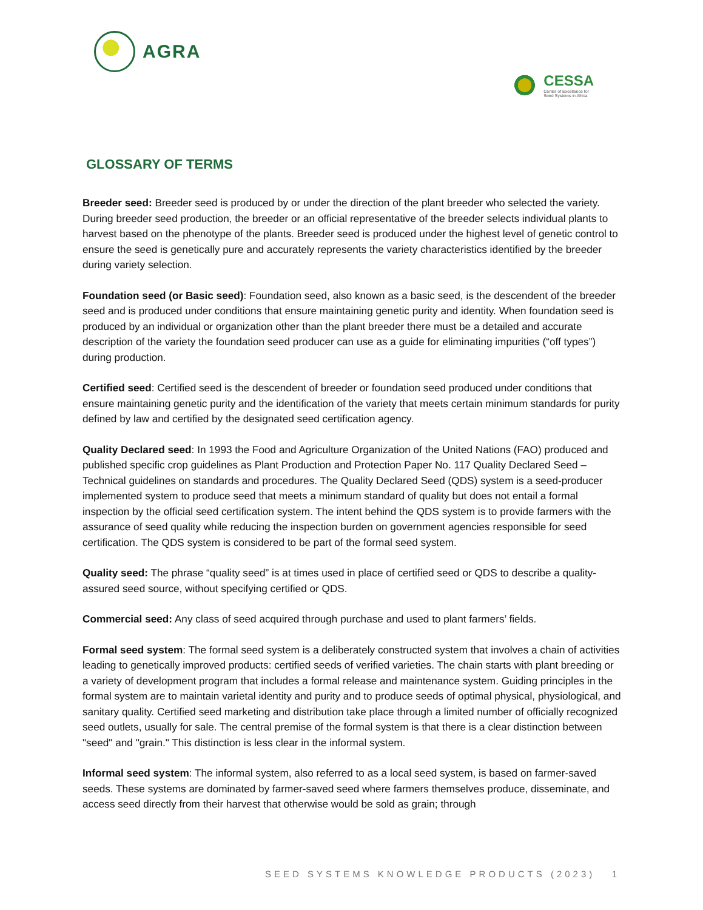AGRA
CESSA
Center of Excellence for
Seed Systems in Africa
GLOSSARY OF TERMS
Breeder seed: Breeder seed is produced by or under the direction of the plant breeder who selected the variety. During breeder seed production, the breeder or an official representative of the breeder selects individual plants to harvest based on the phenotype of the plants. Breeder seed is produced under the highest level of genetic control to ensure the seed is genetically pure and accurately represents the variety characteristics identified by the breeder during variety selection.
Foundation seed (or Basic seed): Foundation seed, also known as a basic seed, is the descendent of the breeder seed and is produced under conditions that ensure maintaining genetic purity and identity. When foundation seed is produced by an individual or organization other than the plant breeder there must be a detailed and accurate description of the variety the foundation seed producer can use as a guide for eliminating impurities (“off types”) during production.
Certified seed: Certified seed is the descendent of breeder or foundation seed produced under conditions that ensure maintaining genetic purity and the identification of the variety that meets certain minimum standards for purity defined by law and certified by the designated seed certification agency.
Quality Declared seed: In 1993 the Food and Agriculture Organization of the United Nations (FAO) produced and published specific crop guidelines as Plant Production and Protection Paper No. 117 Quality Declared Seed – Technical guidelines on standards and procedures. The Quality Declared Seed (QDS) system is a seed-producer implemented system to produce seed that meets a minimum standard of quality but does not entail a formal inspection by the official seed certification system. The intent behind the QDS system is to provide farmers with the assurance of seed quality while reducing the inspection burden on government agencies responsible for seed certification. The QDS system is considered to be part of the formal seed system.
Quality seed: The phrase “quality seed” is at times used in place of certified seed or QDS to describe a quality-assured seed source, without specifying certified or QDS.
Commercial seed: Any class of seed acquired through purchase and used to plant farmers’ fields.
Formal seed system: The formal seed system is a deliberately constructed system that involves a chain of activities leading to genetically improved products: certified seeds of verified varieties. The chain starts with plant breeding or a variety of development program that includes a formal release and maintenance system. Guiding principles in the formal system are to maintain varietal identity and purity and to produce seeds of optimal physical, physiological, and sanitary quality. Certified seed marketing and distribution take place through a limited number of officially recognized seed outlets, usually for sale. The central premise of the formal system is that there is a clear distinction between "seed" and "grain." This distinction is less clear in the informal system.
Informal seed system: The informal system, also referred to as a local seed system, is based on farmer-saved seeds. These systems are dominated by farmer-saved seed where farmers themselves produce, disseminate, and access seed directly from their harvest that otherwise would be sold as grain; through
SEED SYSTEMS KNOWLEDGE PRODUCTS (2023) 1